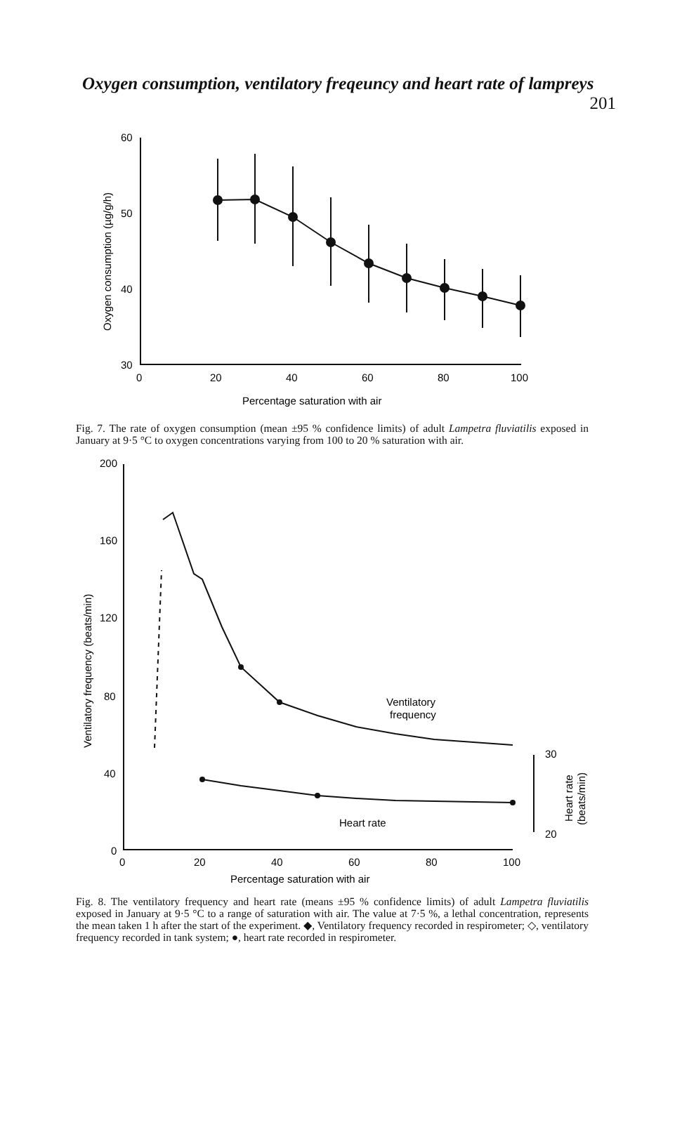Oxygen consumption, ventilatory freqeuncy and heart rate of lampreys 201
60
50
40
30
0
20
40
60
80
100
Percentage saturation with air
Oxygen consumption (µg/g/h)
Fig. 7. The rate of oxygen consumption (mean ±95 % confidence limits) of adult Lampetra fluviatilis exposed in January at 9·5 °C to oxygen concentrations varying from 100 to 20 % saturation with air.
200
160
120
80
40
0
0
20
40
60
80
100
Percentage saturation with air
Ventilatory frequency (beats/min)
Ventilatory
frequency
Heart rate
30
20
Heart rate
(beats/min)
Fig. 8. The ventilatory frequency and heart rate (means ±95 % confidence limits) of adult Lampetra fluviatilis exposed in January at 9·5 °C to a range of saturation with air. The value at 7·5 %, a lethal concentration, represents the mean taken 1 h after the start of the experiment. ◆, Ventilatory frequency recorded in respirometer; ◇, ventilatory frequency recorded in tank system; ●, heart rate recorded in respirometer.